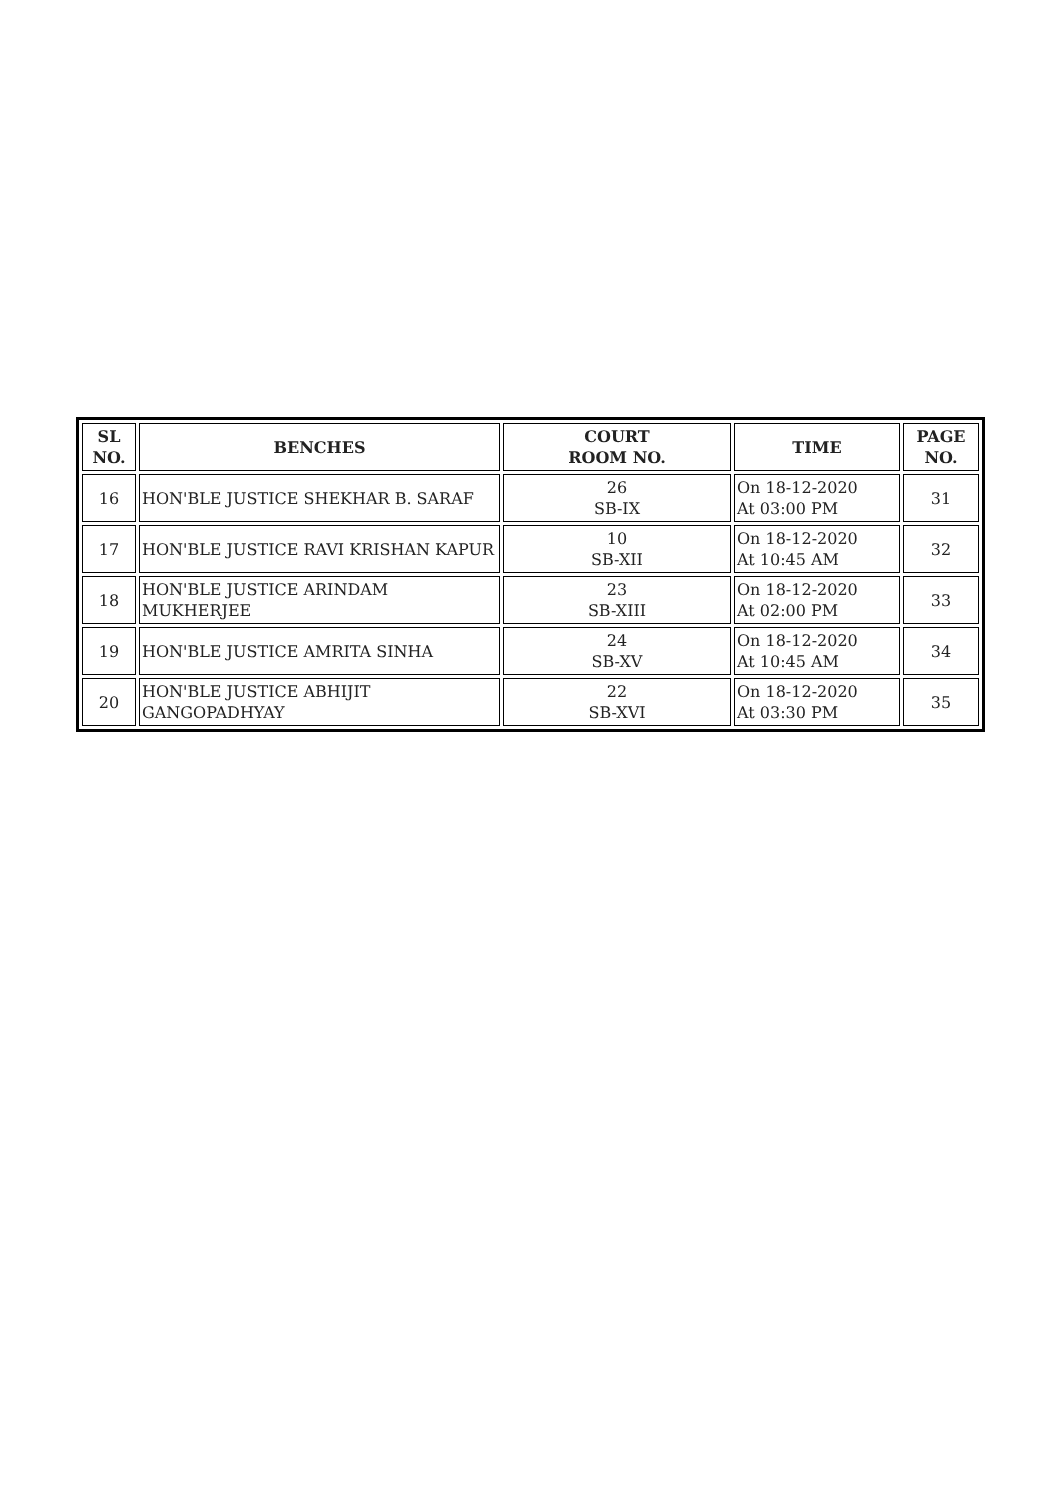| SL NO. | BENCHES | COURT ROOM NO. | TIME | PAGE NO. |
| --- | --- | --- | --- | --- |
| 16 | HON'BLE JUSTICE SHEKHAR B. SARAF | 26 SB-IX | On 18-12-2020 At 03:00 PM | 31 |
| 17 | HON'BLE JUSTICE RAVI KRISHAN KAPUR | 10 SB-XII | On 18-12-2020 At 10:45 AM | 32 |
| 18 | HON'BLE JUSTICE ARINDAM MUKHERJEE | 23 SB-XIII | On 18-12-2020 At 02:00 PM | 33 |
| 19 | HON'BLE JUSTICE AMRITA SINHA | 24 SB-XV | On 18-12-2020 At 10:45 AM | 34 |
| 20 | HON'BLE JUSTICE ABHIJIT GANGOPADHYAY | 22 SB-XVI | On 18-12-2020 At 03:30 PM | 35 |